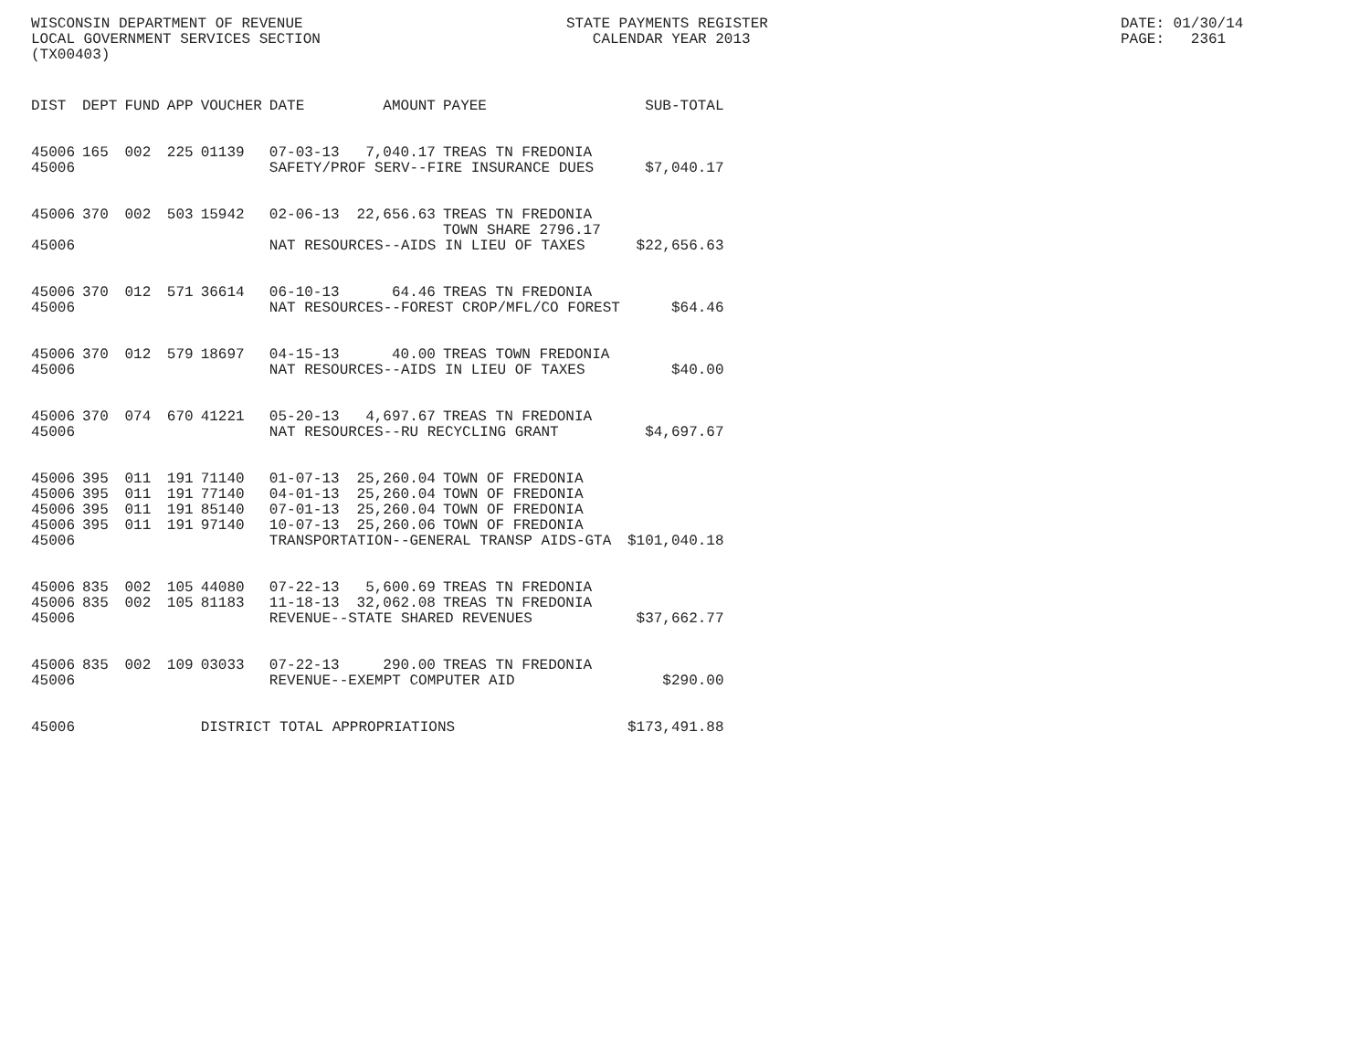WISCONSIN DEPARTMENT OF REVENUE LOCAL GOVERNMENT SERVICES SECTION (TX00403)
STATE PAYMENTS REGISTER CALENDAR YEAR 2013
DATE: 01/30/14 PAGE: 2361
| DIST | DEPT | FUND | APP | VOUCHER | DATE | AMOUNT | PAYEE | SUB-TOTAL |
| --- | --- | --- | --- | --- | --- | --- | --- | --- |
| 45006 | 165 | 002 | 225 | 01139 | 07-03-13 | 7,040.17 | TREAS TN FREDONIA | |
| 45006 | | | | | SAFETY/PROF SERV--FIRE INSURANCE DUES | | | $7,040.17 |
| 45006 | 370 | 002 | 503 | 15942 | 02-06-13 | 22,656.63 | TREAS TN FREDONIA TOWN SHARE 2796.17 | |
| 45006 | | | | | NAT RESOURCES--AIDS IN LIEU OF TAXES | | | $22,656.63 |
| 45006 | 370 | 012 | 571 | 36614 | 06-10-13 | 64.46 | TREAS TN FREDONIA | |
| 45006 | | | | | NAT RESOURCES--FOREST CROP/MFL/CO FOREST | | | $64.46 |
| 45006 | 370 | 012 | 579 | 18697 | 04-15-13 | 40.00 | TREAS TOWN FREDONIA | |
| 45006 | | | | | NAT RESOURCES--AIDS IN LIEU OF TAXES | | | $40.00 |
| 45006 | 370 | 074 | 670 | 41221 | 05-20-13 | 4,697.67 | TREAS TN FREDONIA | |
| 45006 | | | | | NAT RESOURCES--RU RECYCLING GRANT | | | $4,697.67 |
| 45006 | 395 | 011 | 191 | 71140 | 01-07-13 | 25,260.04 | TOWN OF FREDONIA | |
| 45006 | 395 | 011 | 191 | 77140 | 04-01-13 | 25,260.04 | TOWN OF FREDONIA | |
| 45006 | 395 | 011 | 191 | 85140 | 07-01-13 | 25,260.04 | TOWN OF FREDONIA | |
| 45006 | 395 | 011 | 191 | 97140 | 10-07-13 | 25,260.06 | TOWN OF FREDONIA | |
| 45006 | | | | | TRANSPORTATION--GENERAL TRANSP AIDS-GTA | | | $101,040.18 |
| 45006 | 835 | 002 | 105 | 44080 | 07-22-13 | 5,600.69 | TREAS TN FREDONIA | |
| 45006 | 835 | 002 | 105 | 81183 | 11-18-13 | 32,062.08 | TREAS TN FREDONIA | |
| 45006 | | | | | REVENUE--STATE SHARED REVENUES | | | $37,662.77 |
| 45006 | 835 | 002 | 109 | 03033 | 07-22-13 | 290.00 | TREAS TN FREDONIA | |
| 45006 | | | | | REVENUE--EXEMPT COMPUTER AID | | | $290.00 |
| 45006 | | | | DISTRICT TOTAL APPROPRIATIONS | | | | $173,491.88 |